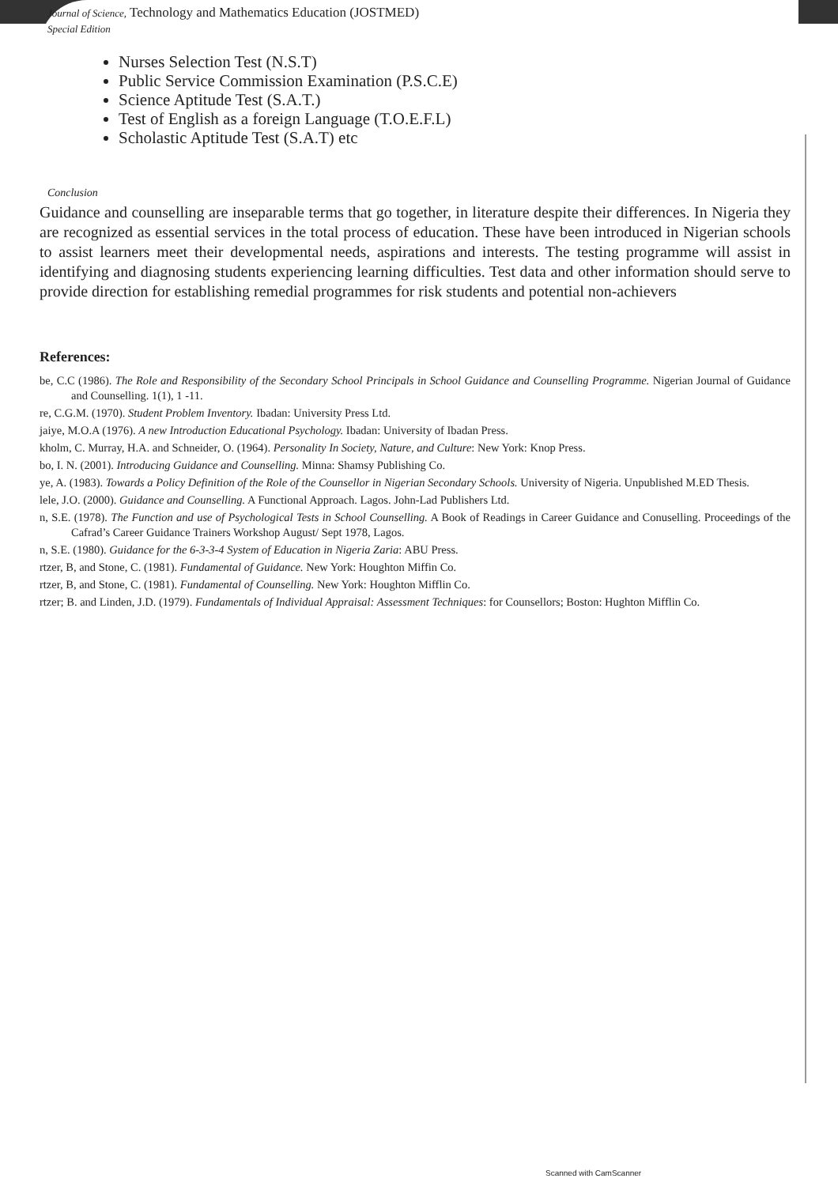Journal of Science, Technology and Mathematics Education (JOSTMED)
Special Edition
Nurses Selection Test (N.S.T)
Public Service Commission Examination (P.S.C.E)
Science Aptitude Test (S.A.T.)
Test of English as a foreign Language (T.O.E.F.L)
Scholastic Aptitude Test (S.A.T) etc
Conclusion
Guidance and counselling are inseparable terms that go together, in literature despite their differences. In Nigeria they are recognized as essential services in the total process of education. These have been introduced in Nigerian schools to assist learners meet their developmental needs, aspirations and interests. The testing programme will assist in identifying and diagnosing students experiencing learning difficulties. Test data and other information should serve to provide direction for establishing remedial programmes for risk students and potential non-achievers
References:
be, C.C (1986). The Role and Responsibility of the Secondary School Principals in School Guidance and Counselling Programme. Nigerian Journal of Guidance and Counselling. 1(1), 1 -11.
re, C.G.M. (1970). Student Problem Inventory. Ibadan: University Press Ltd.
jaiye, M.O.A (1976). A new Introduction Educational Psychology. Ibadan: University of Ibadan Press.
kholm, C. Murray, H.A. and Schneider, O. (1964). Personality In Society, Nature, and Culture: New York: Knop Press.
bo, I. N. (2001). Introducing Guidance and Counselling. Minna: Shamsy Publishing Co.
ye, A. (1983). Towards a Policy Definition of the Role of the Counsellor in Nigerian Secondary Schools. University of Nigeria. Unpublished M.ED Thesis.
lele, J.O. (2000). Guidance and Counselling. A Functional Approach. Lagos. John-Lad Publishers Ltd.
n, S.E. (1978). The Function and use of Psychological Tests in School Counselling. A Book of Readings in Career Guidance and Conuselling. Proceedings of the Cafrad’s Career Guidance Trainers Workshop August/ Sept 1978, Lagos.
n, S.E. (1980). Guidance for the 6-3-3-4 System of Education in Nigeria Zaria: ABU Press.
rtzer, B, and Stone, C. (1981). Fundamental of Guidance. New York: Houghton Miffin Co.
rtzer, B, and Stone, C. (1981). Fundamental of Counselling. New York: Houghton Mifflin Co.
rtzer; B. and Linden, J.D. (1979). Fundamentals of Individual Appraisal: Assessment Techniques: for Counsellors; Boston: Hughton Mifflin Co.
Scanned with CamScanner